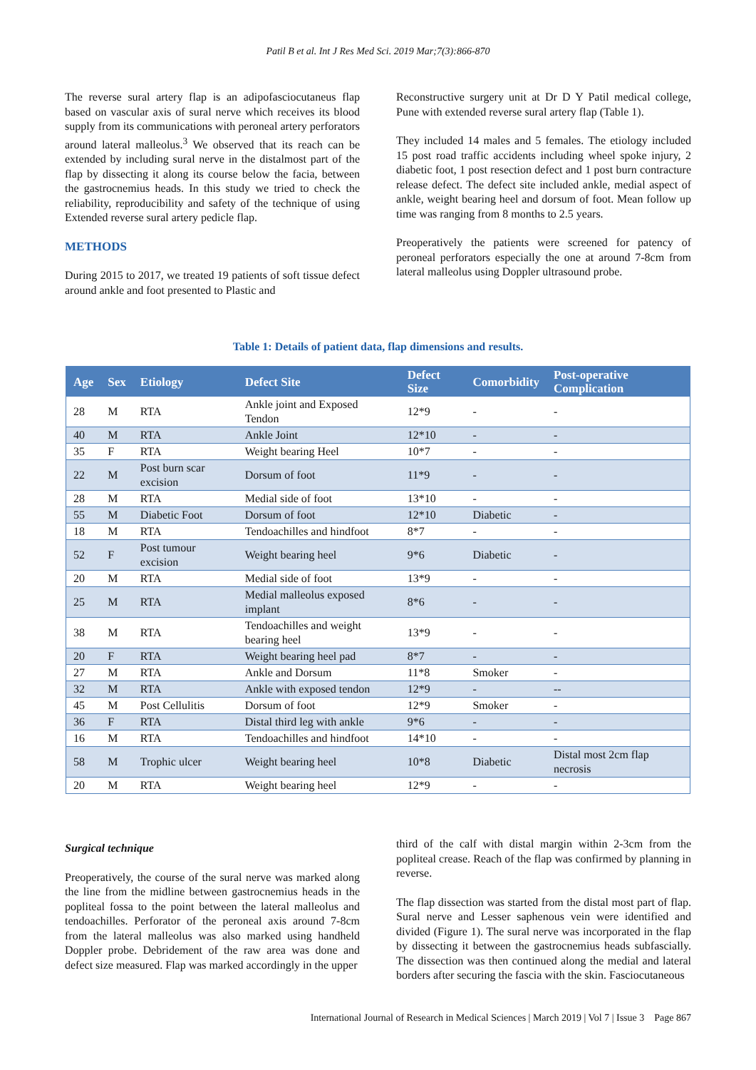Patil B et al. Int J Res Med Sci. 2019 Mar;7(3):866-870
The reverse sural artery flap is an adipofasciocutaneus flap based on vascular axis of sural nerve which receives its blood supply from its communications with peroneal artery perforators around lateral malleolus.<sup>3</sup> We observed that its reach can be extended by including sural nerve in the distalmost part of the flap by dissecting it along its course below the facia, between the gastrocnemius heads. In this study we tried to check the reliability, reproducibility and safety of the technique of using Extended reverse sural artery pedicle flap.
METHODS
During 2015 to 2017, we treated 19 patients of soft tissue defect around ankle and foot presented to Plastic and
Reconstructive surgery unit at Dr D Y Patil medical college, Pune with extended reverse sural artery flap (Table 1).
They included 14 males and 5 females. The etiology included 15 post road traffic accidents including wheel spoke injury, 2 diabetic foot, 1 post resection defect and 1 post burn contracture release defect. The defect site included ankle, medial aspect of ankle, weight bearing heel and dorsum of foot. Mean follow up time was ranging from 8 months to 2.5 years.
Preoperatively the patients were screened for patency of peroneal perforators especially the one at around 7-8cm from lateral malleolus using Doppler ultrasound probe.
Table 1: Details of patient data, flap dimensions and results.
| Age | Sex | Etiology | Defect Site | Defect Size | Comorbidity | Post-operative Complication |
| --- | --- | --- | --- | --- | --- | --- |
| 28 | M | RTA | Ankle joint and Exposed Tendon | 12*9 | - | - |
| 40 | M | RTA | Ankle Joint | 12*10 | - | - |
| 35 | F | RTA | Weight bearing Heel | 10*7 | - | - |
| 22 | M | Post burn scar excision | Dorsum of foot | 11*9 | - | - |
| 28 | M | RTA | Medial side of foot | 13*10 | - | - |
| 55 | M | Diabetic Foot | Dorsum of foot | 12*10 | Diabetic | - |
| 18 | M | RTA | Tendoachilles and hindfoot | 8*7 | - | - |
| 52 | F | Post tumour excision | Weight bearing heel | 9*6 | Diabetic | - |
| 20 | M | RTA | Medial side of foot | 13*9 | - | - |
| 25 | M | RTA | Medial malleolus exposed implant | 8*6 | - | - |
| 38 | M | RTA | Tendoachilles and weight bearing heel | 13*9 | - | - |
| 20 | F | RTA | Weight bearing heel pad | 8*7 | - | - |
| 27 | M | RTA | Ankle and Dorsum | 11*8 | Smoker | - |
| 32 | M | RTA | Ankle with exposed tendon | 12*9 | - | -- |
| 45 | M | Post Cellulitis | Dorsum of foot | 12*9 | Smoker | - |
| 36 | F | RTA | Distal third leg with ankle | 9*6 | - | - |
| 16 | M | RTA | Tendoachilles and hindfoot | 14*10 | - | - |
| 58 | M | Trophic ulcer | Weight bearing heel | 10*8 | Diabetic | Distal most 2cm flap necrosis |
| 20 | M | RTA | Weight bearing heel | 12*9 | - | - |
Surgical technique
Preoperatively, the course of the sural nerve was marked along the line from the midline between gastrocnemius heads in the popliteal fossa to the point between the lateral malleolus and tendoachilles. Perforator of the peroneal axis around 7-8cm from the lateral malleolus was also marked using handheld Doppler probe. Debridement of the raw area was done and defect size measured. Flap was marked accordingly in the upper
third of the calf with distal margin within 2-3cm from the popliteal crease. Reach of the flap was confirmed by planning in reverse.
The flap dissection was started from the distal most part of flap. Sural nerve and Lesser saphenous vein were identified and divided (Figure 1). The sural nerve was incorporated in the flap by dissecting it between the gastrocnemius heads subfascially. The dissection was then continued along the medial and lateral borders after securing the fascia with the skin. Fasciocutaneous
International Journal of Research in Medical Sciences | March 2019 | Vol 7 | Issue 3 Page 867